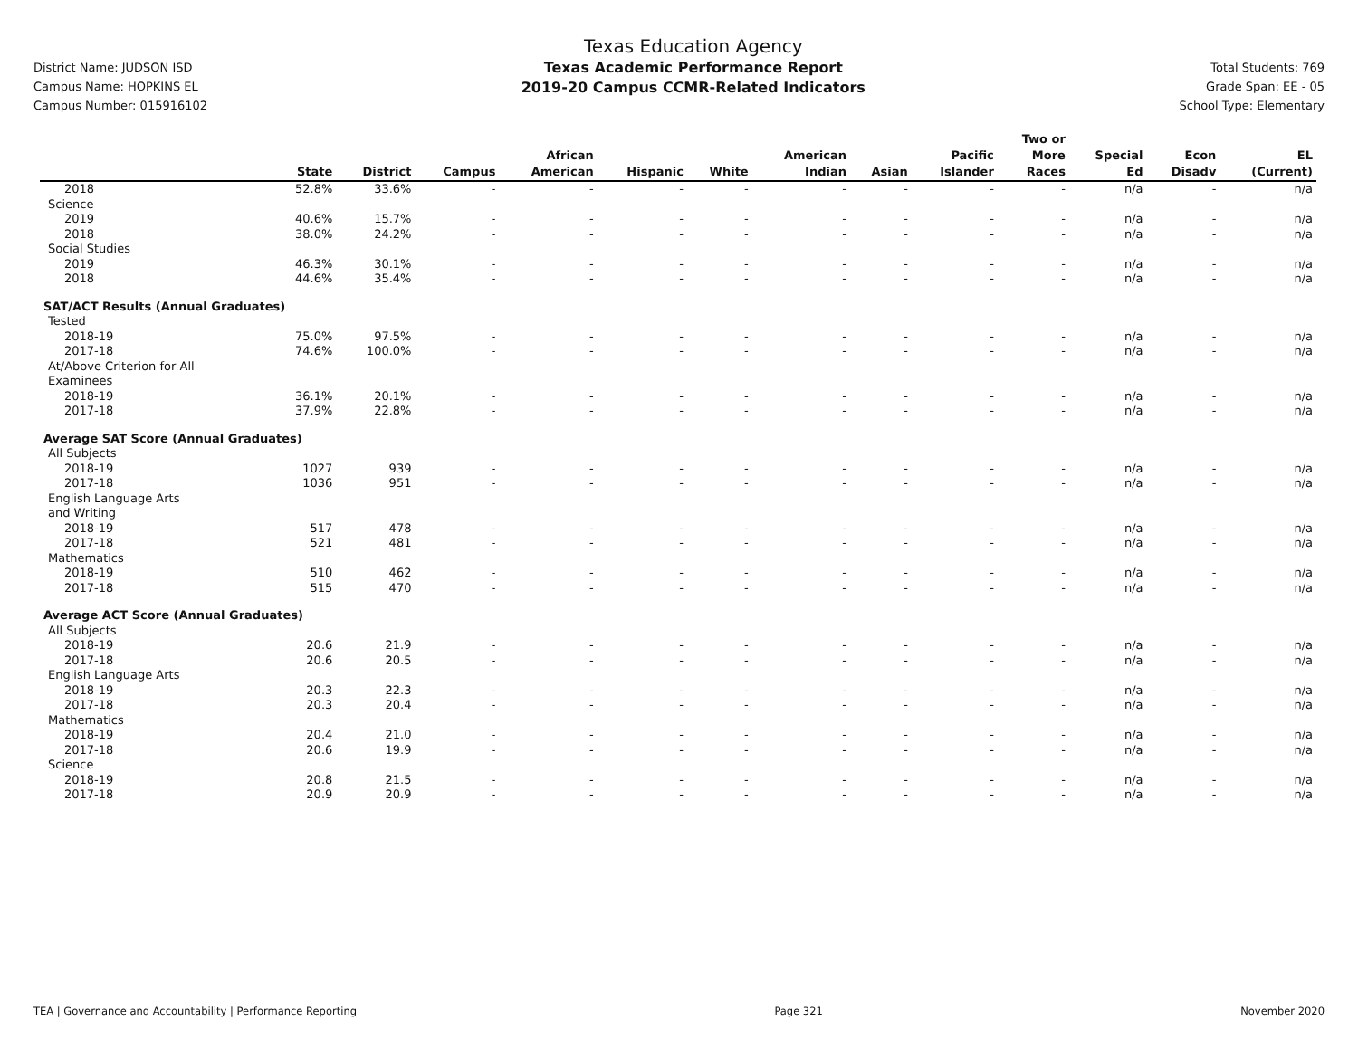District Name: JUDSON ISD
Campus Name: HOPKINS EL
Campus Number: 015916102
Texas Education Agency
Texas Academic Performance Report
2019-20 Campus CCMR-Related Indicators
Total Students: 769
Grade Span: EE - 05
School Type: Elementary
| | State | District | Campus | African American | Hispanic | White | American Indian | Asian | Pacific Islander | Two or More Races | Special Ed | Econ Disadv | EL (Current) |
| --- | --- | --- | --- | --- | --- | --- | --- | --- | --- | --- | --- | --- | --- |
| 2018 | 52.8% | 33.6% | - | - | - | - | - | - | - | - | n/a | - | n/a |
| Science | | | | | | | | | | | | | |
| 2019 | 40.6% | 15.7% | - | - | - | - | - | - | - | - | n/a | - | n/a |
| 2018 | 38.0% | 24.2% | - | - | - | - | - | - | - | - | n/a | - | n/a |
| Social Studies | | | | | | | | | | | | | |
| 2019 | 46.3% | 30.1% | - | - | - | - | - | - | - | - | n/a | - | n/a |
| 2018 | 44.6% | 35.4% | - | - | - | - | - | - | - | - | n/a | - | n/a |
| SAT/ACT Results (Annual Graduates) | | | | | | | | | | | | | |
| Tested | | | | | | | | | | | | | |
| 2018-19 | 75.0% | 97.5% | - | - | - | - | - | - | - | - | n/a | - | n/a |
| 2017-18 | 74.6% | 100.0% | - | - | - | - | - | - | - | - | n/a | - | n/a |
| At/Above Criterion for All Examinees | | | | | | | | | | | | | |
| 2018-19 | 36.1% | 20.1% | - | - | - | - | - | - | - | - | n/a | - | n/a |
| 2017-18 | 37.9% | 22.8% | - | - | - | - | - | - | - | - | n/a | - | n/a |
| Average SAT Score (Annual Graduates) | | | | | | | | | | | | | |
| All Subjects | | | | | | | | | | | | | |
| 2018-19 | 1027 | 939 | - | - | - | - | - | - | - | - | n/a | - | n/a |
| 2017-18 | 1036 | 951 | - | - | - | - | - | - | - | - | n/a | - | n/a |
| English Language Arts and Writing | | | | | | | | | | | | | |
| 2018-19 | 517 | 478 | - | - | - | - | - | - | - | - | n/a | - | n/a |
| 2017-18 | 521 | 481 | - | - | - | - | - | - | - | - | n/a | - | n/a |
| Mathematics | | | | | | | | | | | | | |
| 2018-19 | 510 | 462 | - | - | - | - | - | - | - | - | n/a | - | n/a |
| 2017-18 | 515 | 470 | - | - | - | - | - | - | - | - | n/a | - | n/a |
| Average ACT Score (Annual Graduates) | | | | | | | | | | | | | |
| All Subjects | | | | | | | | | | | | | |
| 2018-19 | 20.6 | 21.9 | - | - | - | - | - | - | - | - | n/a | - | n/a |
| 2017-18 | 20.6 | 20.5 | - | - | - | - | - | - | - | - | n/a | - | n/a |
| English Language Arts | | | | | | | | | | | | | |
| 2018-19 | 20.3 | 22.3 | - | - | - | - | - | - | - | - | n/a | - | n/a |
| 2017-18 | 20.3 | 20.4 | - | - | - | - | - | - | - | - | n/a | - | n/a |
| Mathematics | | | | | | | | | | | | | |
| 2018-19 | 20.4 | 21.0 | - | - | - | - | - | - | - | - | n/a | - | n/a |
| 2017-18 | 20.6 | 19.9 | - | - | - | - | - | - | - | - | n/a | - | n/a |
| Science | | | | | | | | | | | | | |
| 2018-19 | 20.8 | 21.5 | - | - | - | - | - | - | - | - | n/a | - | n/a |
| 2017-18 | 20.9 | 20.9 | - | - | - | - | - | - | - | - | n/a | - | n/a |
TEA | Governance and Accountability | Performance Reporting Page 321 November 2020